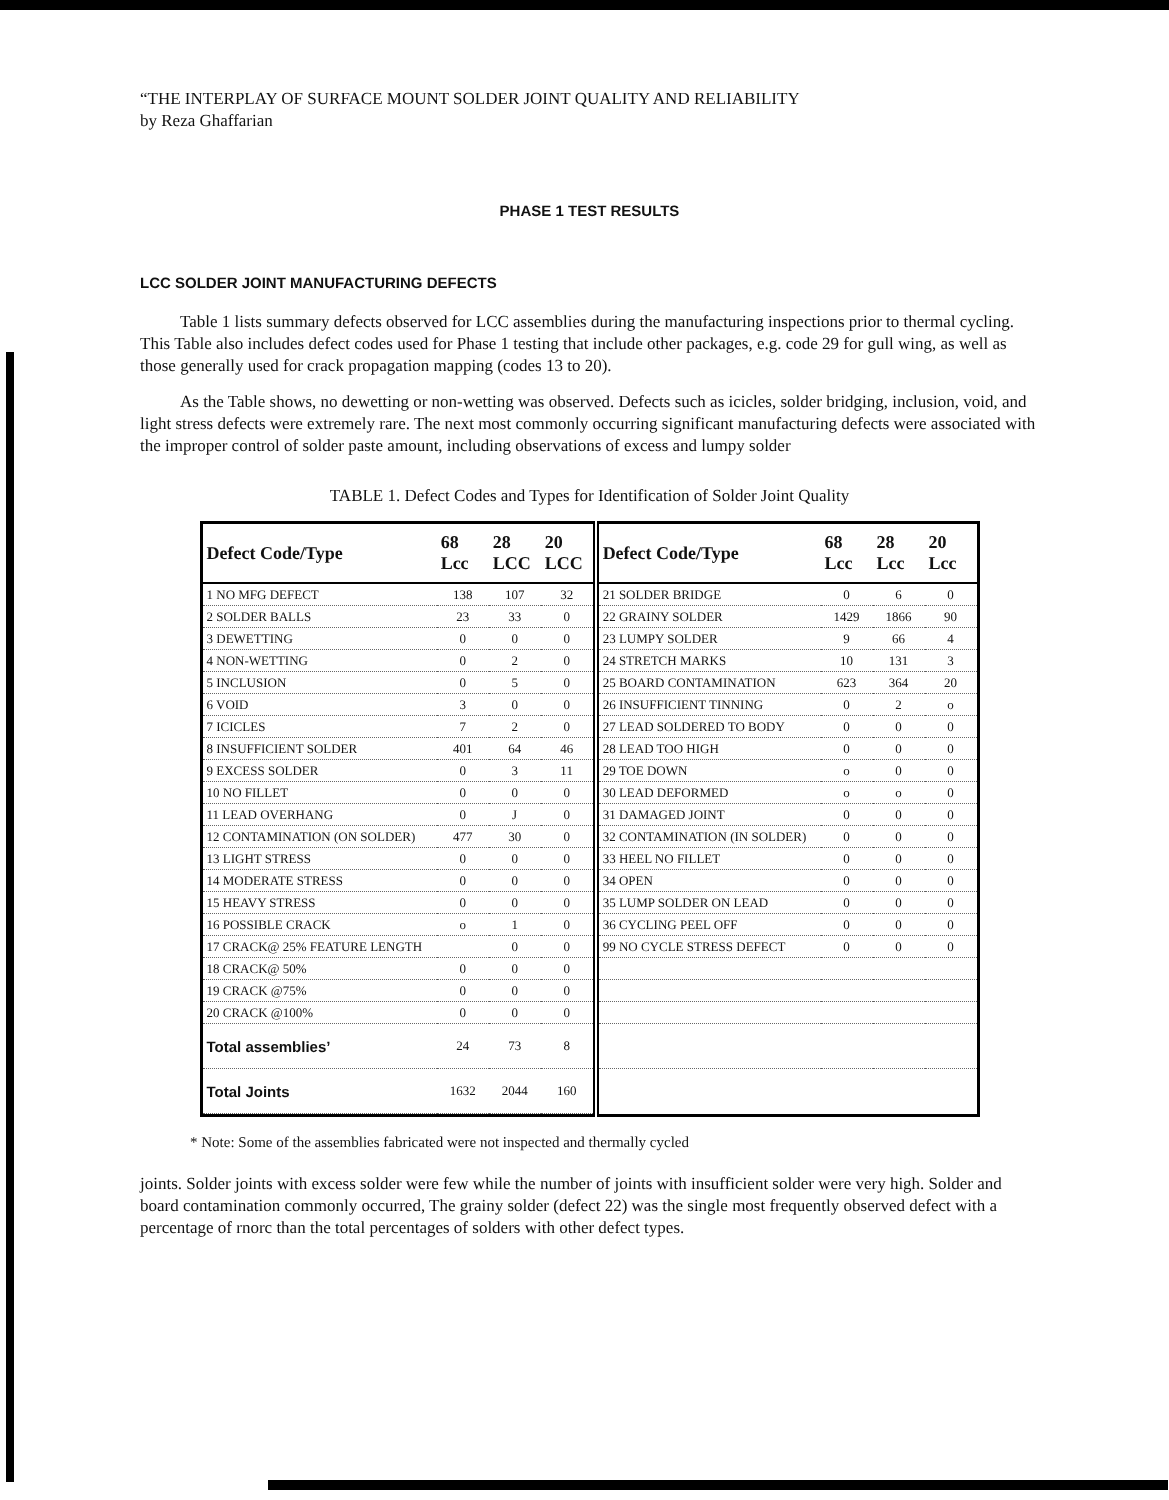“THE INTERPLAY OF SURFACE MOUNT SOLDER JOINT QUALITY AND RELIABILITY
by Reza Ghaffarian
PHASE 1 TEST RESULTS
LCC SOLDER JOINT MANUFACTURING DEFECTS
Table 1 lists summary defects observed for LCC assemblies during the manufacturing inspections prior to thermal cycling. This Table also includes defect codes used for Phase 1 testing that include other packages, e.g. code 29 for gull wing, as well as those generally used for crack propagation mapping (codes 13 to 20).
As the Table shows, no dewetting or non-wetting was observed. Defects such as icicles, solder bridging, inclusion, void, and light stress defects were extremely rare. The next most commonly occurring significant manufacturing defects were associated with the improper control of solder paste amount, including observations of excess and lumpy solder
TABLE 1. Defect Codes and Types for Identification of Solder Joint Quality
| / Defect Code/Type / 68 Lcc / 28 LCC / 20 LCC / / --- / --- / --- / --- / / 1 NO MFG DEFECT / 138 / 107 / 32 / / 2 SOLDER BALLS / 23 / 33 / 0 / / 3 DEWETTING / 0 / 0 / 0 / / 4 NON-WETTING / 0 / 2 / 0 / / 5 INCLUSION / 0 / 5 / 0 / / 6 VOID / 3 / 0 / 0 / / 7 ICICLES / 7 / 2 / 0 / / 8 INSUFFICIENT SOLDER / 401 / 64 / 46 / / 9 EXCESS SOLDER / 0 / 3 / 11 / / 10 NO FILLET / 0 / 0 / 0 / / 11 LEAD OVERHANG / 0 / J / 0 / / 12 CONTAMINATION (ON SOLDER) / 477 / 30 / 0 / / 13 LIGHT STRESS / 0 / 0 / 0 / / 14 MODERATE STRESS / 0 / 0 / 0 / / 15 HEAVY STRESS / 0 / 0 / 0 / / 16 POSSIBLE CRACK / o / 1 / 0 / / 17 CRACK@ 25% FEATURE LENGTH / / 0 / 0 / / 18 CRACK@ 50% / 0 / 0 / 0 / / 19 CRACK @75% / 0 / 0 / 0 / / 20 CRACK @100% / 0 / 0 / 0 / / Total assemblies’ / 24 / 73 / 8 / / Total Joints / 1632 / 2044 / 160 / | / Defect Code/Type / 68 Lcc / 28 Lcc / 20 Lcc / / --- / --- / --- / --- / / 21 SOLDER BRIDGE / 0 / 6 / 0 / / 22 GRAINY SOLDER / 1429 / 1866 / 90 / / 23 LUMPY SOLDER / 9 / 66 / 4 / / 24 STRETCH MARKS / 10 / 131 / 3 / / 25 BOARD CONTAMINATION / 623 / 364 / 20 / / 26 INSUFFICIENT TINNING / 0 / 2 / o / / 27 LEAD SOLDERED TO BODY / 0 / 0 / 0 / / 28 LEAD TOO HIGH / 0 / 0 / 0 / / 29 TOE DOWN / o / 0 / 0 / / 30 LEAD DEFORMED / o / o / 0 / / 31 DAMAGED JOINT / 0 / 0 / 0 / / 32 CONTAMINATION (IN SOLDER) / 0 / 0 / 0 / / 33 HEEL NO FILLET / 0 / 0 / 0 / / 34 OPEN / 0 / 0 / 0 / / 35 LUMP SOLDER ON LEAD / 0 / 0 / 0 / / 36 CYCLING PEEL OFF / 0 / 0 / 0 / / 99 NO CYCLE STRESS DEFECT / 0 / 0 / 0 / |
* Note: Some of the assemblies fabricated were not inspected and thermally cycled
joints. Solder joints with excess solder were few while the number of joints with insufficient solder were very high. Solder and board contamination commonly occurred, The grainy solder (defect 22) was the single most frequently observed defect with a percentage of rnorc than the total percentages of solders with other defect types.